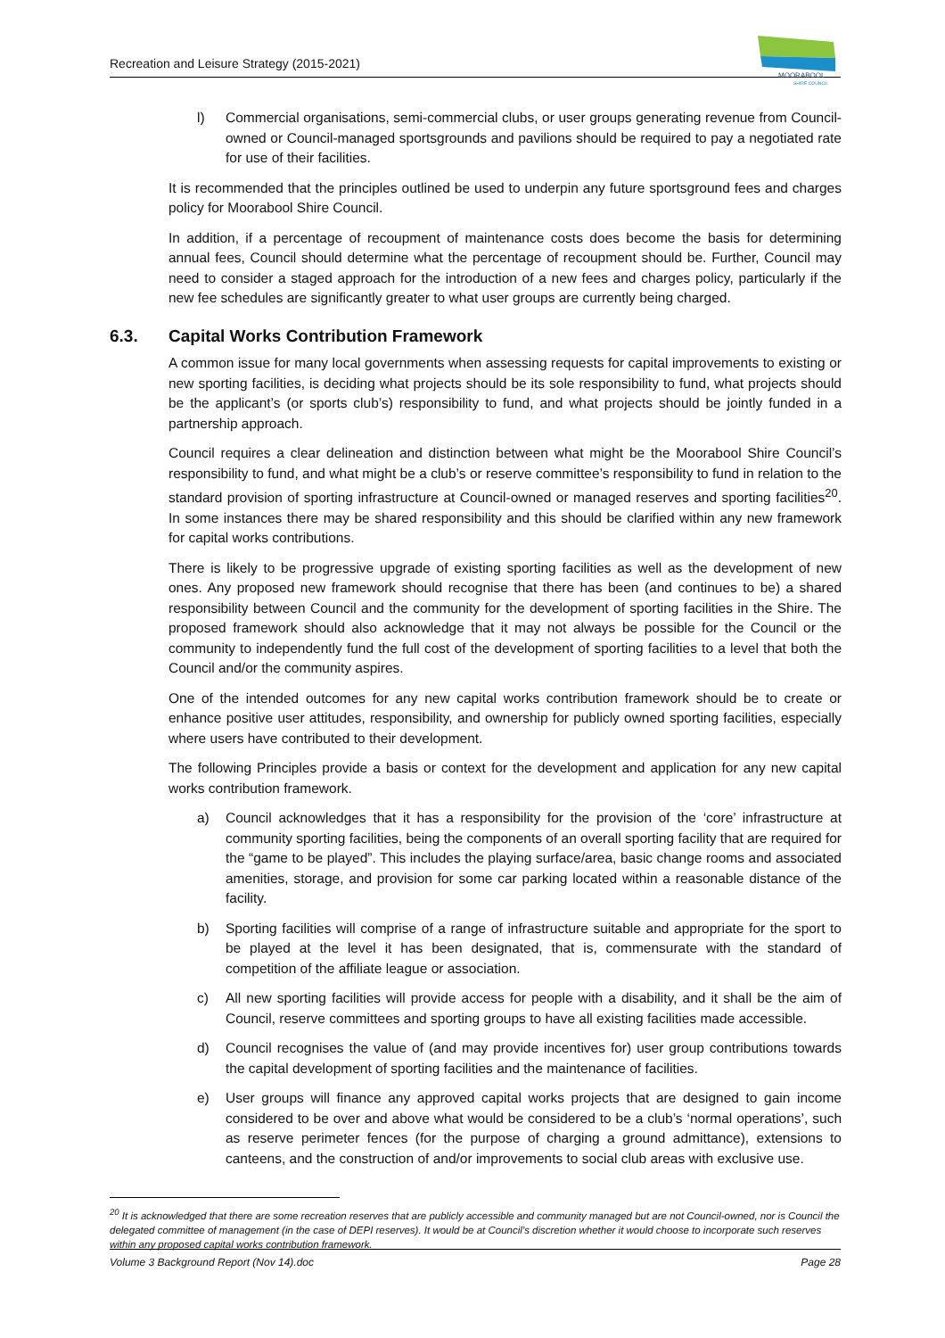Recreation and Leisure Strategy (2015-2021)
MOORABOOL
SHIRE COUNCIL
l) Commercial organisations, semi-commercial clubs, or user groups generating revenue from Council-owned or Council-managed sportsgrounds and pavilions should be required to pay a negotiated rate for use of their facilities.
It is recommended that the principles outlined be used to underpin any future sportsground fees and charges policy for Moorabool Shire Council.
In addition, if a percentage of recoupment of maintenance costs does become the basis for determining annual fees, Council should determine what the percentage of recoupment should be. Further, Council may need to consider a staged approach for the introduction of a new fees and charges policy, particularly if the new fee schedules are significantly greater to what user groups are currently being charged.
6.3. Capital Works Contribution Framework
A common issue for many local governments when assessing requests for capital improvements to existing or new sporting facilities, is deciding what projects should be its sole responsibility to fund, what projects should be the applicant’s (or sports club’s) responsibility to fund, and what projects should be jointly funded in a partnership approach.
Council requires a clear delineation and distinction between what might be the Moorabool Shire Council’s responsibility to fund, and what might be a club’s or reserve committee’s responsibility to fund in relation to the standard provision of sporting infrastructure at Council-owned or managed reserves and sporting facilities<sup>20</sup>. In some instances there may be shared responsibility and this should be clarified within any new framework for capital works contributions.
There is likely to be progressive upgrade of existing sporting facilities as well as the development of new ones. Any proposed new framework should recognise that there has been (and continues to be) a shared responsibility between Council and the community for the development of sporting facilities in the Shire. The proposed framework should also acknowledge that it may not always be possible for the Council or the community to independently fund the full cost of the development of sporting facilities to a level that both the Council and/or the community aspires.
One of the intended outcomes for any new capital works contribution framework should be to create or enhance positive user attitudes, responsibility, and ownership for publicly owned sporting facilities, especially where users have contributed to their development.
The following Principles provide a basis or context for the development and application for any new capital works contribution framework.
a) Council acknowledges that it has a responsibility for the provision of the ‘core’ infrastructure at community sporting facilities, being the components of an overall sporting facility that are required for the “game to be played”. This includes the playing surface/area, basic change rooms and associated amenities, storage, and provision for some car parking located within a reasonable distance of the facility.
b) Sporting facilities will comprise of a range of infrastructure suitable and appropriate for the sport to be played at the level it has been designated, that is, commensurate with the standard of competition of the affiliate league or association.
c) All new sporting facilities will provide access for people with a disability, and it shall be the aim of Council, reserve committees and sporting groups to have all existing facilities made accessible.
d) Council recognises the value of (and may provide incentives for) user group contributions towards the capital development of sporting facilities and the maintenance of facilities.
e) User groups will finance any approved capital works projects that are designed to gain income considered to be over and above what would be considered to be a club’s ‘normal operations’, such as reserve perimeter fences (for the purpose of charging a ground admittance), extensions to canteens, and the construction of and/or improvements to social club areas with exclusive use.
<sup>20</sup> It is acknowledged that there are some recreation reserves that are publicly accessible and community managed but are not Council-owned, nor is Council the delegated committee of management (in the case of DEPI reserves). It would be at Council’s discretion whether it would choose to incorporate such reserves within any proposed capital works contribution framework.
Volume 3 Background Report (Nov 14).doc Page 28